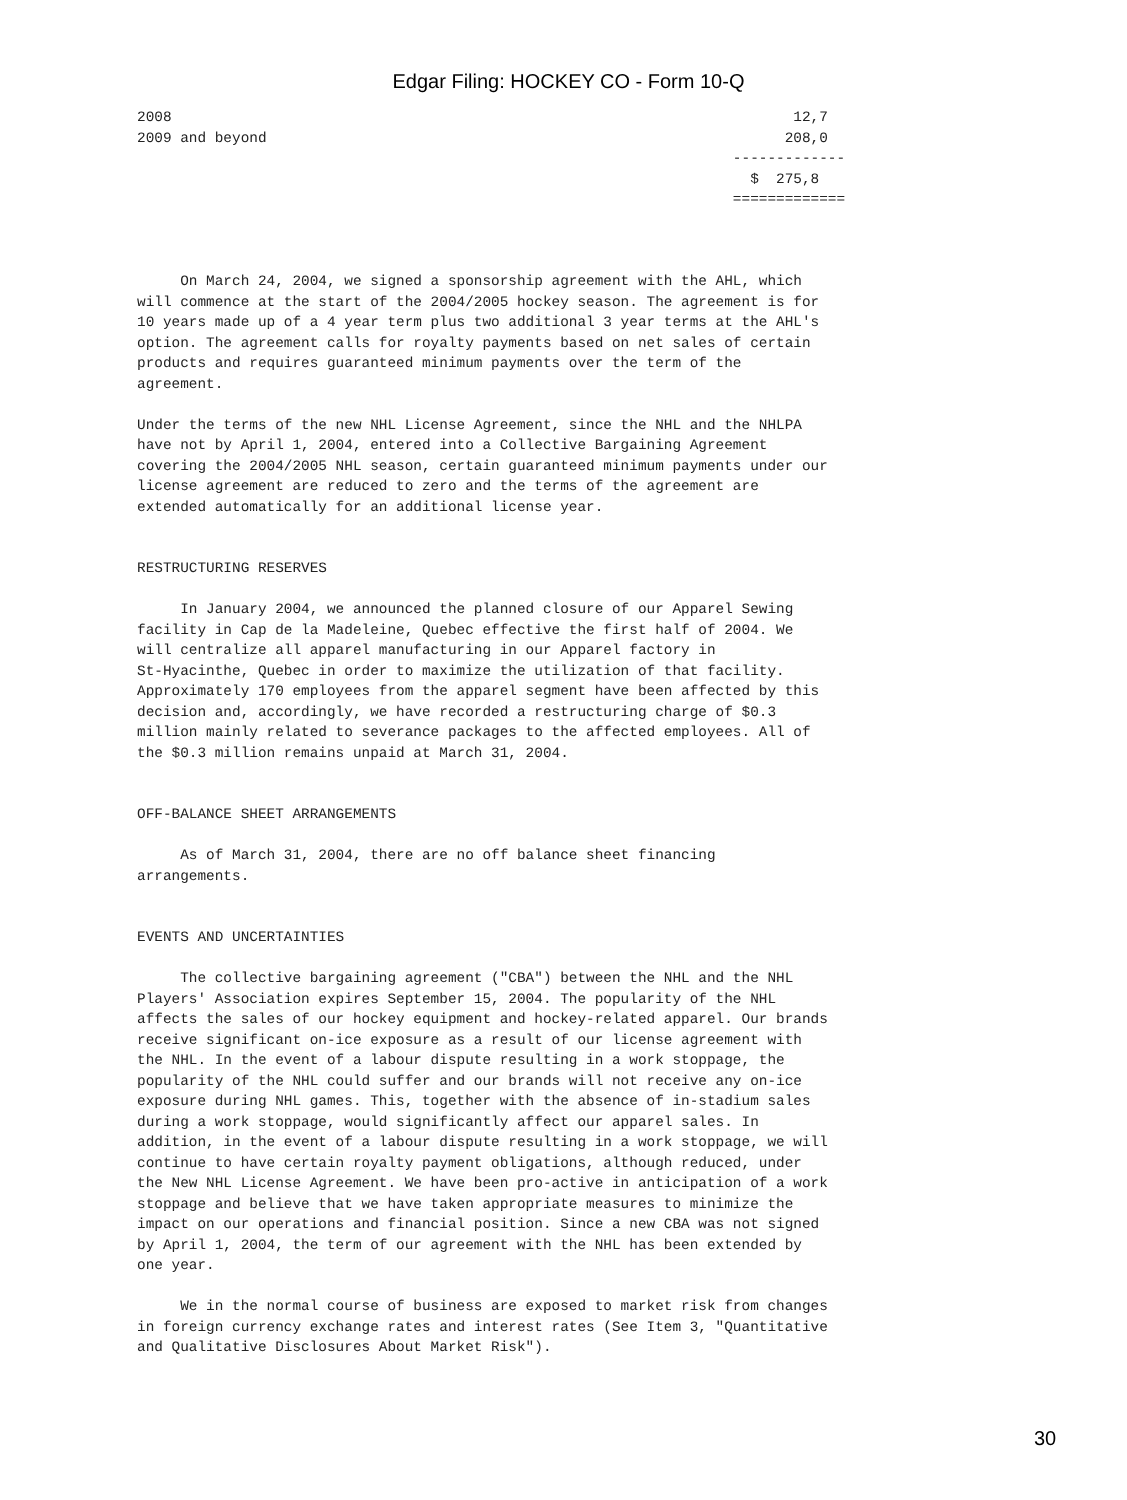Edgar Filing: HOCKEY CO - Form 10-Q
2008                                                                        12,7
2009 and beyond                                                            208,0
                                                                     -------------
                                                                       $  275,8
                                                                     =============



     On March 24, 2004, we signed a sponsorship agreement with the AHL, which
will commence at the start of the 2004/2005 hockey season. The agreement is for
10 years made up of a 4 year term plus two additional 3 year terms at the AHL's
option. The agreement calls for royalty payments based on net sales of certain
products and requires guaranteed minimum payments over the term of the
agreement.

Under the terms of the new NHL License Agreement, since the NHL and the NHLPA
have not by April 1, 2004, entered into a Collective Bargaining Agreement
covering the 2004/2005 NHL season, certain guaranteed minimum payments under our
license agreement are reduced to zero and the terms of the agreement are
extended automatically for an additional license year.


RESTRUCTURING RESERVES

     In January 2004, we announced the planned closure of our Apparel Sewing
facility in Cap de la Madeleine, Quebec effective the first half of 2004. We
will centralize all apparel manufacturing in our Apparel factory in
St-Hyacinthe, Quebec in order to maximize the utilization of that facility.
Approximately 170 employees from the apparel segment have been affected by this
decision and, accordingly, we have recorded a restructuring charge of $0.3
million mainly related to severance packages to the affected employees. All of
the $0.3 million remains unpaid at March 31, 2004.


OFF-BALANCE SHEET ARRANGEMENTS

     As of March 31, 2004, there are no off balance sheet financing
arrangements.


EVENTS AND UNCERTAINTIES

     The collective bargaining agreement ("CBA") between the NHL and the NHL
Players' Association expires September 15, 2004. The popularity of the NHL
affects the sales of our hockey equipment and hockey-related apparel. Our brands
receive significant on-ice exposure as a result of our license agreement with
the NHL. In the event of a labour dispute resulting in a work stoppage, the
popularity of the NHL could suffer and our brands will not receive any on-ice
exposure during NHL games. This, together with the absence of in-stadium sales
during a work stoppage, would significantly affect our apparel sales. In
addition, in the event of a labour dispute resulting in a work stoppage, we will
continue to have certain royalty payment obligations, although reduced, under
the New NHL License Agreement. We have been pro-active in anticipation of a work
stoppage and believe that we have taken appropriate measures to minimize the
impact on our operations and financial position. Since a new CBA was not signed
by April 1, 2004, the term of our agreement with the NHL has been extended by
one year.

     We in the normal course of business are exposed to market risk from changes
in foreign currency exchange rates and interest rates (See Item 3, "Quantitative
and Qualitative Disclosures About Market Risk").
30